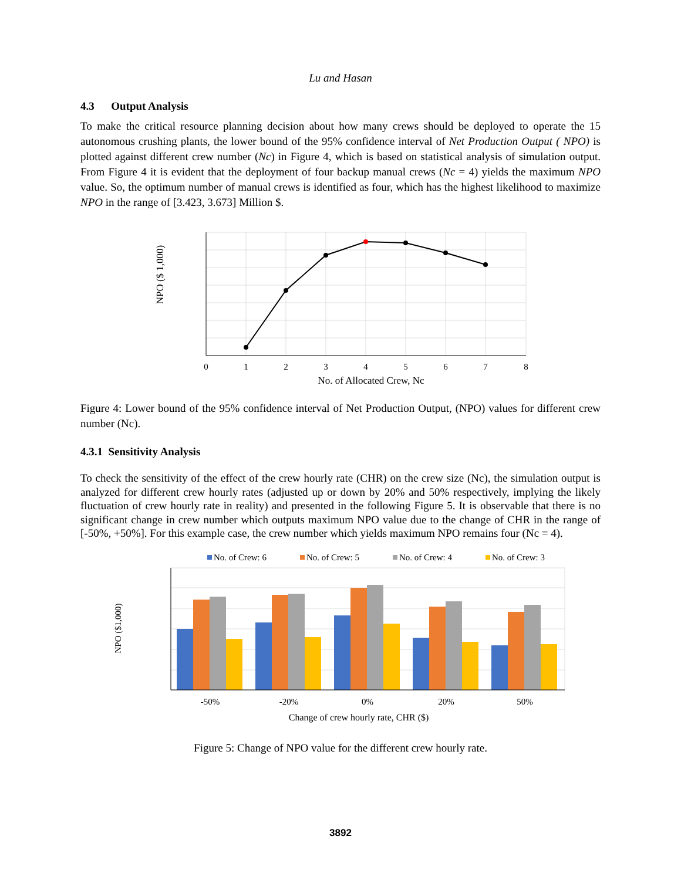Lu and Hasan
4.3 Output Analysis
To make the critical resource planning decision about how many crews should be deployed to operate the 15 autonomous crushing plants, the lower bound of the 95% confidence interval of Net Production Output ( NPO) is plotted against different crew number (Nc) in Figure 4, which is based on statistical analysis of simulation output. From Figure 4 it is evident that the deployment of four backup manual crews (Nc = 4) yields the maximum NPO value. So, the optimum number of manual crews is identified as four, which has the highest likelihood to maximize NPO in the range of [3.423, 3.673] Million $.
0
1
2
3
4
5
6
7
8
No. of Allocated Crew, Nc
NPO ($ 1,000)
Figure 4: Lower bound of the 95% confidence interval of Net Production Output, (NPO) values for different crew number (Nc).
4.3.1 Sensitivity Analysis
To check the sensitivity of the effect of the crew hourly rate (CHR) on the crew size (Nc), the simulation output is analyzed for different crew hourly rates (adjusted up or down by 20% and 50% respectively, implying the likely fluctuation of crew hourly rate in reality) and presented in the following Figure 5. It is observable that there is no significant change in crew number which outputs maximum NPO value due to the change of CHR in the range of [-50%, +50%]. For this example case, the crew number which yields maximum NPO remains four (Nc = 4).
No. of Crew: 6
No. of Crew: 5
No. of Crew: 4
No. of Crew: 3
-50%
-20%
0%
20%
50%
Change of crew hourly rate, CHR ($)
NPO ($1,000)
Figure 5: Change of NPO value for the different crew hourly rate.
3892